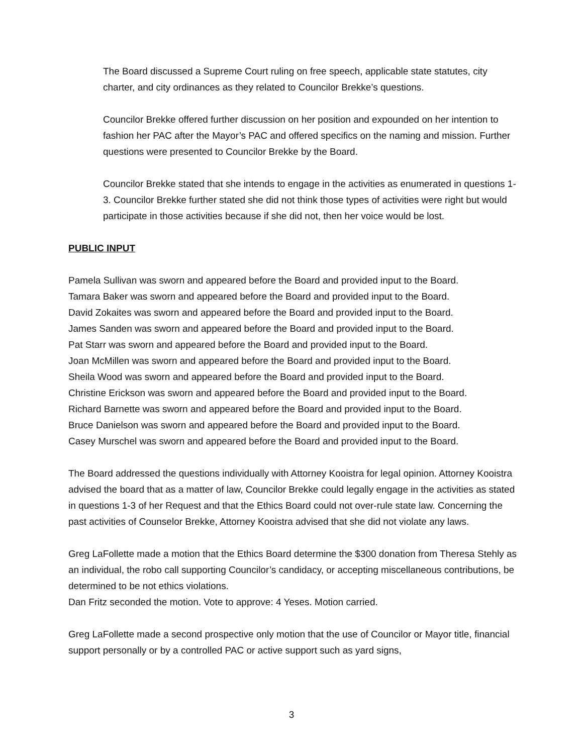The Board discussed a Supreme Court ruling on free speech, applicable state statutes, city charter, and city ordinances as they related to Councilor Brekke’s questions.
Councilor Brekke offered further discussion on her position and expounded on her intention to fashion her PAC after the Mayor’s PAC and offered specifics on the naming and mission. Further questions were presented to Councilor Brekke by the Board.
Councilor Brekke stated that she intends to engage in the activities as enumerated in questions 1-3. Councilor Brekke further stated she did not think those types of activities were right but would participate in those activities because if she did not, then her voice would be lost.
PUBLIC INPUT
Pamela Sullivan was sworn and appeared before the Board and provided input to the Board.
Tamara Baker was sworn and appeared before the Board and provided input to the Board.
David Zokaites was sworn and appeared before the Board and provided input to the Board.
James Sanden was sworn and appeared before the Board and provided input to the Board.
Pat Starr was sworn and appeared before the Board and provided input to the Board.
Joan McMillen was sworn and appeared before the Board and provided input to the Board.
Sheila Wood was sworn and appeared before the Board and provided input to the Board.
Christine Erickson was sworn and appeared before the Board and provided input to the Board.
Richard Barnette was sworn and appeared before the Board and provided input to the Board.
Bruce Danielson was sworn and appeared before the Board and provided input to the Board.
Casey Murschel was sworn and appeared before the Board and provided input to the Board.
The Board addressed the questions individually with Attorney Kooistra for legal opinion. Attorney Kooistra advised the board that as a matter of law, Councilor Brekke could legally engage in the activities as stated in questions 1-3 of her Request and that the Ethics Board could not over-rule state law. Concerning the past activities of Counselor Brekke, Attorney Kooistra advised that she did not violate any laws.
Greg LaFollette made a motion that the Ethics Board determine the $300 donation from Theresa Stehly as an individual, the robo call supporting Councilor’s candidacy, or accepting miscellaneous contributions, be determined to be not ethics violations.
Dan Fritz seconded the motion. Vote to approve: 4 Yeses. Motion carried.
Greg LaFollette made a second prospective only motion that the use of Councilor or Mayor title, financial support personally or by a controlled PAC or active support such as yard signs,
3